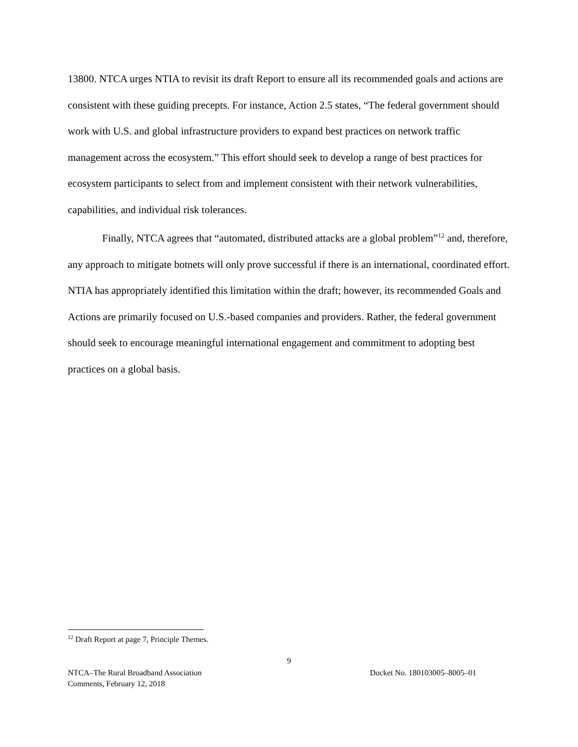13800. NTCA urges NTIA to revisit its draft Report to ensure all its recommended goals and actions are consistent with these guiding precepts. For instance, Action 2.5 states, “The federal government should work with U.S. and global infrastructure providers to expand best practices on network traffic management across the ecosystem.” This effort should seek to develop a range of best practices for ecosystem participants to select from and implement consistent with their network vulnerabilities, capabilities, and individual risk tolerances.
Finally, NTCA agrees that “automated, distributed attacks are a global problem”<sup>12</sup> and, therefore, any approach to mitigate botnets will only prove successful if there is an international, coordinated effort. NTIA has appropriately identified this limitation within the draft; however, its recommended Goals and Actions are primarily focused on U.S.-based companies and providers. Rather, the federal government should seek to encourage meaningful international engagement and commitment to adopting best practices on a global basis.
<sup>12</sup> Draft Report at page 7, Principle Themes.
9
Docket No. 180103005–8005–01 NTCA–The Rural Broadband Association
Comments, February 12, 2018